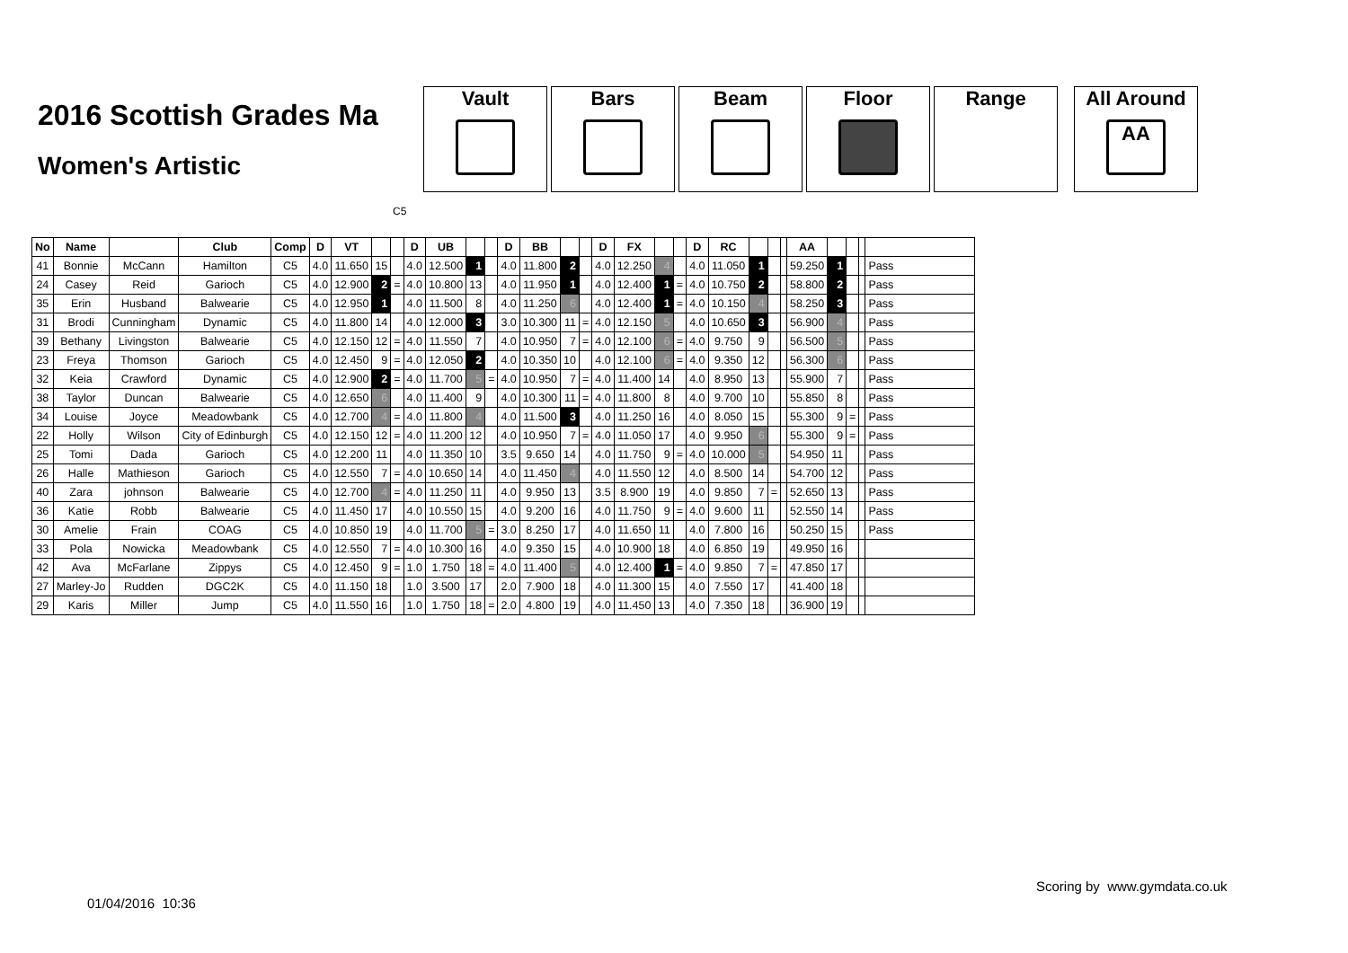2016 Scottish Grades Ma
Women's Artistic
Vault Bars Beam Floor Range All Around
AA
C5
| No | Name | | Club | Comp | D | VT | | | D | UB | | | D | BB | | | D | FX | | | D | RC | | | | AA | | | | |
| --- | --- | --- | --- | --- | --- | --- | --- | --- | --- | --- | --- | --- | --- | --- | --- | --- | --- | --- | --- | --- | --- | --- | --- | --- | --- | --- | --- | --- | --- | --- |
| 41 | Bonnie | McCann | Hamilton | C5 | 4.0 | 11.650 | 15 | | 4.0 | 12.500 | 1 | | 4.0 | 11.800 | 2 | | 4.0 | 12.250 | 4 | | 4.0 | 11.050 | 1 | | | 59.250 | 1 | | | Pass |
| 24 | Casey | Reid | Garioch | C5 | 4.0 | 12.900 | 2 | = | 4.0 | 10.800 | 13 | | 4.0 | 11.950 | 1 | | 4.0 | 12.400 | 1 | = | 4.0 | 10.750 | 2 | | | 58.800 | 2 | | | Pass |
| 35 | Erin | Husband | Balwearie | C5 | 4.0 | 12.950 | 1 | | 4.0 | 11.500 | 8 | | 4.0 | 11.250 | 6 | | 4.0 | 12.400 | 1 | = | 4.0 | 10.150 | 4 | | | 58.250 | 3 | | | Pass |
| 31 | Brodi | Cunningham | Dynamic | C5 | 4.0 | 11.800 | 14 | | 4.0 | 12.000 | 3 | | 3.0 | 10.300 | 11 | = | 4.0 | 12.150 | 5 | | 4.0 | 10.650 | 3 | | | 56.900 | 4 | | | Pass |
| 39 | Bethany | Livingston | Balwearie | C5 | 4.0 | 12.150 | 12 | = | 4.0 | 11.550 | 7 | | 4.0 | 10.950 | 7 | = | 4.0 | 12.100 | 6 | = | 4.0 | 9.750 | 9 | | | 56.500 | 5 | | | Pass |
| 23 | Freya | Thomson | Garioch | C5 | 4.0 | 12.450 | 9 | = | 4.0 | 12.050 | 2 | | 4.0 | 10.350 | 10 | | 4.0 | 12.100 | 6 | = | 4.0 | 9.350 | 12 | | | 56.300 | 6 | | | Pass |
| 32 | Keia | Crawford | Dynamic | C5 | 4.0 | 12.900 | 2 | = | 4.0 | 11.700 | 5 | = | 4.0 | 10.950 | 7 | = | 4.0 | 11.400 | 14 | | 4.0 | 8.950 | 13 | | | 55.900 | 7 | | | Pass |
| 38 | Taylor | Duncan | Balwearie | C5 | 4.0 | 12.650 | 6 | | 4.0 | 11.400 | 9 | | 4.0 | 10.300 | 11 | = | 4.0 | 11.800 | 8 | | 4.0 | 9.700 | 10 | | | 55.850 | 8 | | | Pass |
| 34 | Louise | Joyce | Meadowbank | C5 | 4.0 | 12.700 | 4 | = | 4.0 | 11.800 | 4 | | 4.0 | 11.500 | 3 | | 4.0 | 11.250 | 16 | | 4.0 | 8.050 | 15 | | | 55.300 | 9 | = | | Pass |
| 22 | Holly | Wilson | City of Edinburgh | C5 | 4.0 | 12.150 | 12 | = | 4.0 | 11.200 | 12 | | 4.0 | 10.950 | 7 | = | 4.0 | 11.050 | 17 | | 4.0 | 9.950 | 6 | | | 55.300 | 9 | = | | Pass |
| 25 | Tomi | Dada | Garioch | C5 | 4.0 | 12.200 | 11 | | 4.0 | 11.350 | 10 | | 3.5 | 9.650 | 14 | | 4.0 | 11.750 | 9 | = | 4.0 | 10.000 | 5 | | | 54.950 | 11 | | | Pass |
| 26 | Halle | Mathieson | Garioch | C5 | 4.0 | 12.550 | 7 | = | 4.0 | 10.650 | 14 | | 4.0 | 11.450 | 4 | | 4.0 | 11.550 | 12 | | 4.0 | 8.500 | 14 | | | 54.700 | 12 | | | Pass |
| 40 | Zara | johnson | Balwearie | C5 | 4.0 | 12.700 | 4 | = | 4.0 | 11.250 | 11 | | 4.0 | 9.950 | 13 | | 3.5 | 8.900 | 19 | | 4.0 | 9.850 | 7 | = | | 52.650 | 13 | | | Pass |
| 36 | Katie | Robb | Balwearie | C5 | 4.0 | 11.450 | 17 | | 4.0 | 10.550 | 15 | | 4.0 | 9.200 | 16 | | 4.0 | 11.750 | 9 | = | 4.0 | 9.600 | 11 | | | 52.550 | 14 | | | Pass |
| 30 | Amelie | Frain | COAG | C5 | 4.0 | 10.850 | 19 | | 4.0 | 11.700 | 5 | = | 3.0 | 8.250 | 17 | | 4.0 | 11.650 | 11 | | 4.0 | 7.800 | 16 | | | 50.250 | 15 | | | Pass |
| 33 | Pola | Nowicka | Meadowbank | C5 | 4.0 | 12.550 | 7 | = | 4.0 | 10.300 | 16 | | 4.0 | 9.350 | 15 | | 4.0 | 10.900 | 18 | | 4.0 | 6.850 | 19 | | | 49.950 | 16 | | | |
| 42 | Ava | McFarlane | Zippys | C5 | 4.0 | 12.450 | 9 | = | 1.0 | 1.750 | 18 | = | 4.0 | 11.400 | 5 | | 4.0 | 12.400 | 1 | = | 4.0 | 9.850 | 7 | = | | 47.850 | 17 | | | |
| 27 | Marley-Jo | Rudden | DGC2K | C5 | 4.0 | 11.150 | 18 | | 1.0 | 3.500 | 17 | | 2.0 | 7.900 | 18 | | 4.0 | 11.300 | 15 | | 4.0 | 7.550 | 17 | | | 41.400 | 18 | | | |
| 29 | Karis | Miller | Jump | C5 | 4.0 | 11.550 | 16 | | 1.0 | 1.750 | 18 | = | 2.0 | 4.800 | 19 | | 4.0 | 11.450 | 13 | | 4.0 | 7.350 | 18 | | | 36.900 | 19 | | | |
Scoring by www.gymdata.co.uk
01/04/2016 10:36